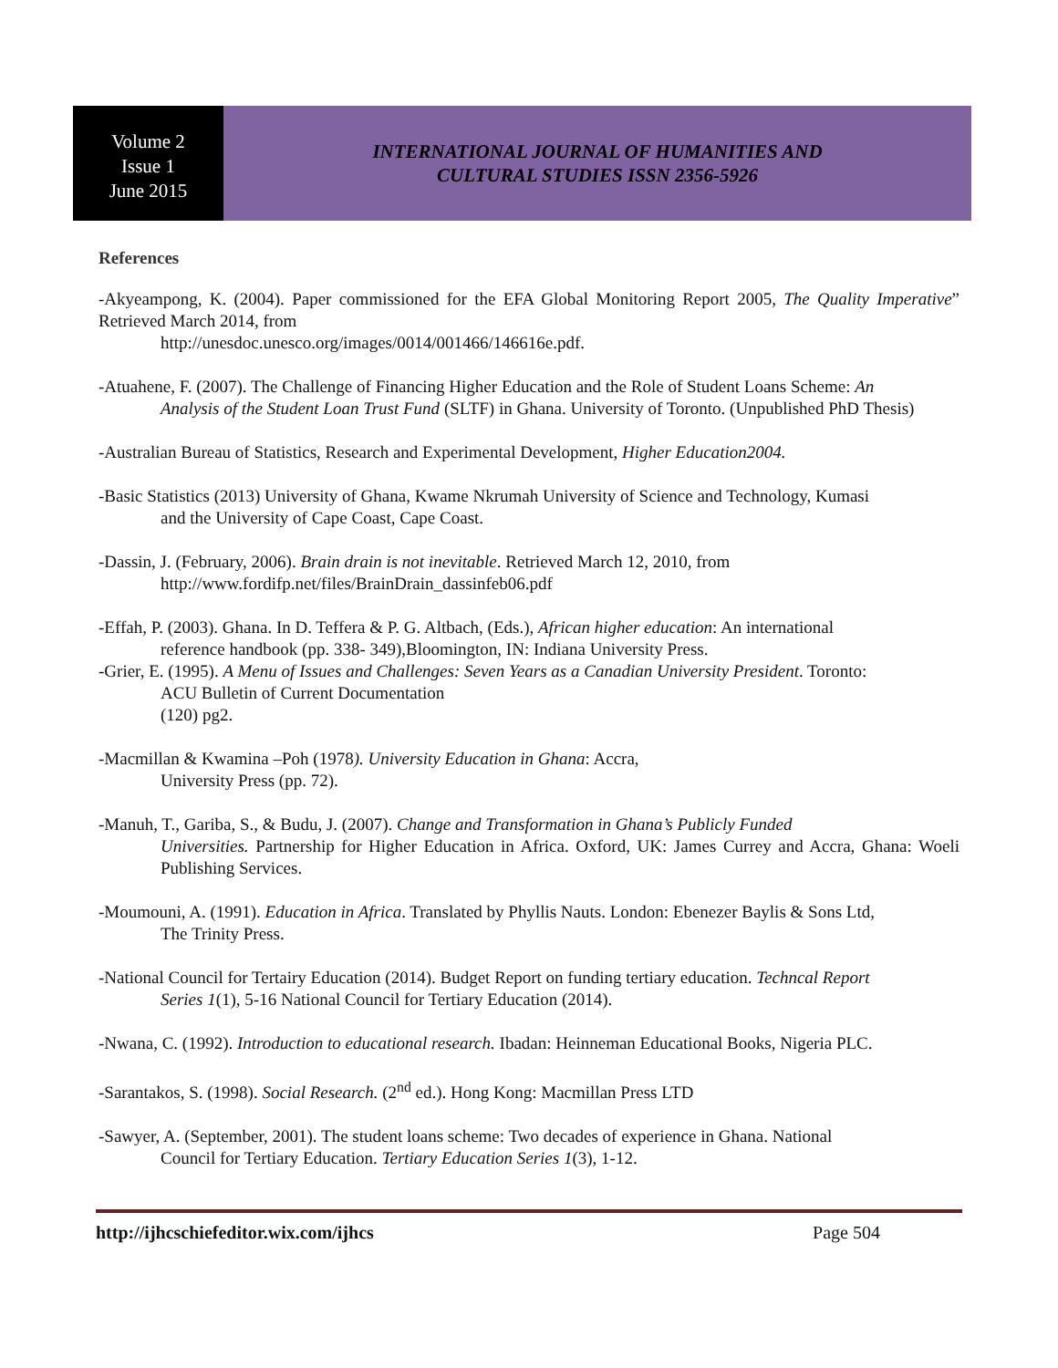Volume 2
Issue 1
June 2015
INTERNATIONAL JOURNAL OF HUMANITIES AND
CULTURAL STUDIES ISSN 2356-5926
References
-Akyeampong, K. (2004). Paper commissioned for the EFA Global Monitoring Report 2005, The Quality Imperative” Retrieved March 2014, from
http://unesdoc.unesco.org/images/0014/001466/146616e.pdf.
-Atuahene, F. (2007). The Challenge of Financing Higher Education and the Role of Student Loans Scheme: An
Analysis of the Student Loan Trust Fund (SLTF) in Ghana. University of Toronto. (Unpublished PhD Thesis)
-Australian Bureau of Statistics, Research and Experimental Development, Higher Education2004.
-Basic Statistics (2013) University of Ghana, Kwame Nkrumah University of Science and Technology, Kumasi
and the University of Cape Coast, Cape Coast.
-Dassin, J. (February, 2006). Brain drain is not inevitable. Retrieved March 12, 2010, from
http://www.fordifp.net/files/BrainDrain_dassinfeb06.pdf
-Effah, P. (2003). Ghana. In D. Teffera & P. G. Altbach, (Eds.), African higher education: An international
reference handbook (pp. 338- 349),Bloomington, IN: Indiana University Press.
-Grier, E. (1995). A Menu of Issues and Challenges: Seven Years as a Canadian University President. Toronto:
ACU Bulletin of Current Documentation
(120) pg2.
-Macmillan & Kwamina –Poh (1978). University Education in Ghana: Accra,
University Press (pp. 72).
-Manuh, T., Gariba, S., & Budu, J. (2007). Change and Transformation in Ghana’s Publicly Funded
Universities. Partnership for Higher Education in Africa. Oxford, UK: James Currey and Accra, Ghana: Woeli Publishing Services.
-Moumouni, A. (1991). Education in Africa. Translated by Phyllis Nauts. London: Ebenezer Baylis & Sons Ltd,
The Trinity Press.
-National Council for Tertairy Education (2014). Budget Report on funding tertiary education. Techncal Report
Series 1(1), 5-16 National Council for Tertiary Education (2014).
-Nwana, C. (1992). Introduction to educational research. Ibadan: Heinneman Educational Books, Nigeria PLC.
-Sarantakos, S. (1998). Social Research. (2<sup>nd</sup> ed.). Hong Kong: Macmillan Press LTD
-Sawyer, A. (September, 2001). The student loans scheme: Two decades of experience in Ghana. National
Council for Tertiary Education. Tertiary Education Series 1(3), 1-12.
http://ijhcschiefeditor.wix.com/ijhcs Page 504